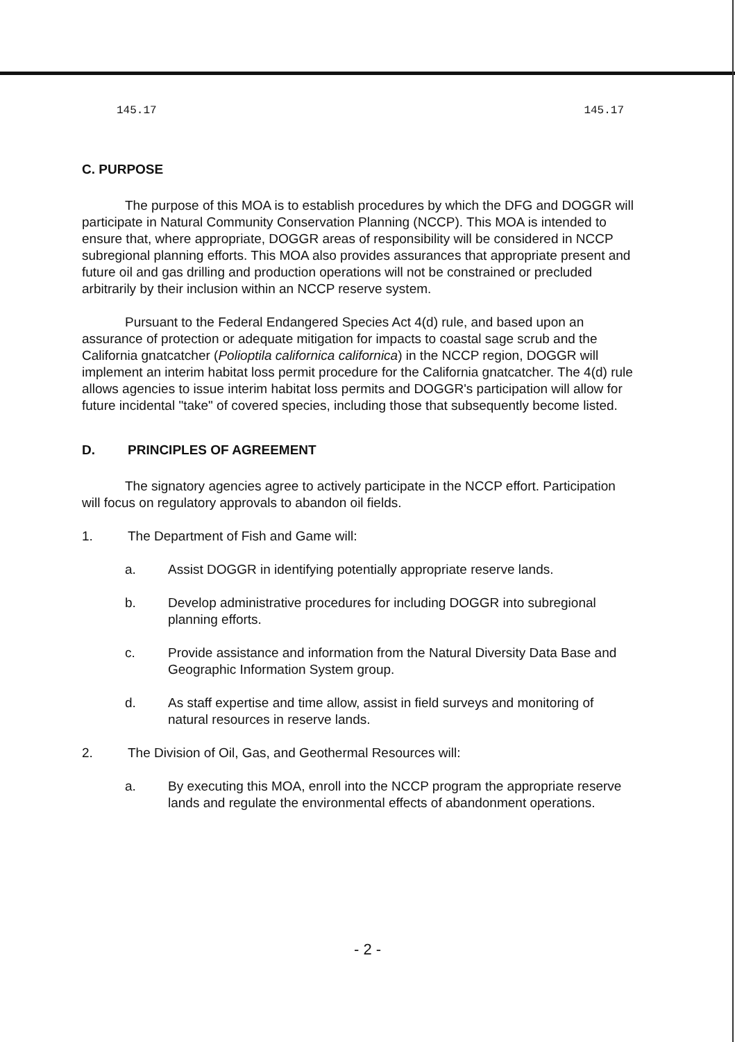145.17 145.17
C. PURPOSE
The purpose of this MOA is to establish procedures by which the DFG and DOGGR will participate in Natural Community Conservation Planning (NCCP). This MOA is intended to ensure that, where appropriate, DOGGR areas of responsibility will be considered in NCCP subregional planning efforts. This MOA also provides assurances that appropriate present and future oil and gas drilling and production operations will not be constrained or precluded arbitrarily by their inclusion within an NCCP reserve system.
Pursuant to the Federal Endangered Species Act 4(d) rule, and based upon an assurance of protection or adequate mitigation for impacts to coastal sage scrub and the California gnatcatcher (Polioptila californica californica) in the NCCP region, DOGGR will implement an interim habitat loss permit procedure for the California gnatcatcher. The 4(d) rule allows agencies to issue interim habitat loss permits and DOGGR's participation will allow for future incidental "take" of covered species, including those that subsequently become listed.
D. PRINCIPLES OF AGREEMENT
The signatory agencies agree to actively participate in the NCCP effort. Participation will focus on regulatory approvals to abandon oil fields.
1. The Department of Fish and Game will:
a. Assist DOGGR in identifying potentially appropriate reserve lands.
b. Develop administrative procedures for including DOGGR into subregional planning efforts.
c. Provide assistance and information from the Natural Diversity Data Base and Geographic Information System group.
d. As staff expertise and time allow, assist in field surveys and monitoring of natural resources in reserve lands.
2. The Division of Oil, Gas, and Geothermal Resources will:
a. By executing this MOA, enroll into the NCCP program the appropriate reserve lands and regulate the environmental effects of abandonment operations.
- 2 -